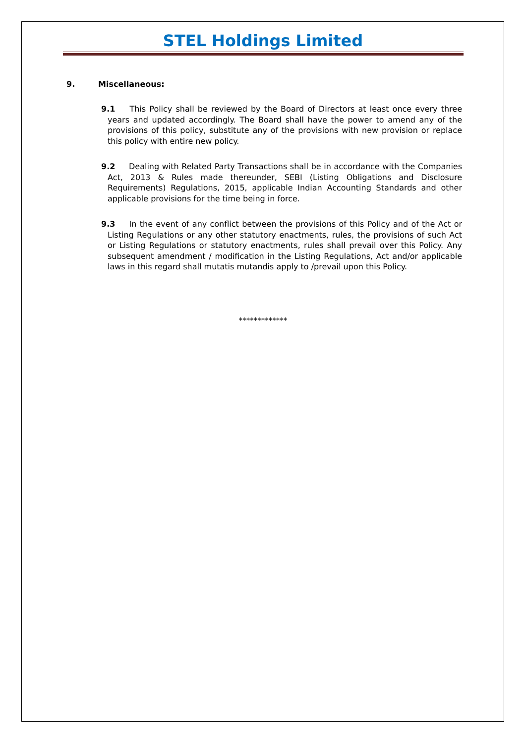STEL Holdings Limited
9. Miscellaneous:
9.1 This Policy shall be reviewed by the Board of Directors at least once every three years and updated accordingly. The Board shall have the power to amend any of the provisions of this policy, substitute any of the provisions with new provision or replace this policy with entire new policy.
9.2 Dealing with Related Party Transactions shall be in accordance with the Companies Act, 2013 & Rules made thereunder, SEBI (Listing Obligations and Disclosure Requirements) Regulations, 2015, applicable Indian Accounting Standards and other applicable provisions for the time being in force.
9.3 In the event of any conflict between the provisions of this Policy and of the Act or Listing Regulations or any other statutory enactments, rules, the provisions of such Act or Listing Regulations or statutory enactments, rules shall prevail over this Policy. Any subsequent amendment / modification in the Listing Regulations, Act and/or applicable laws in this regard shall mutatis mutandis apply to /prevail upon this Policy.
*************